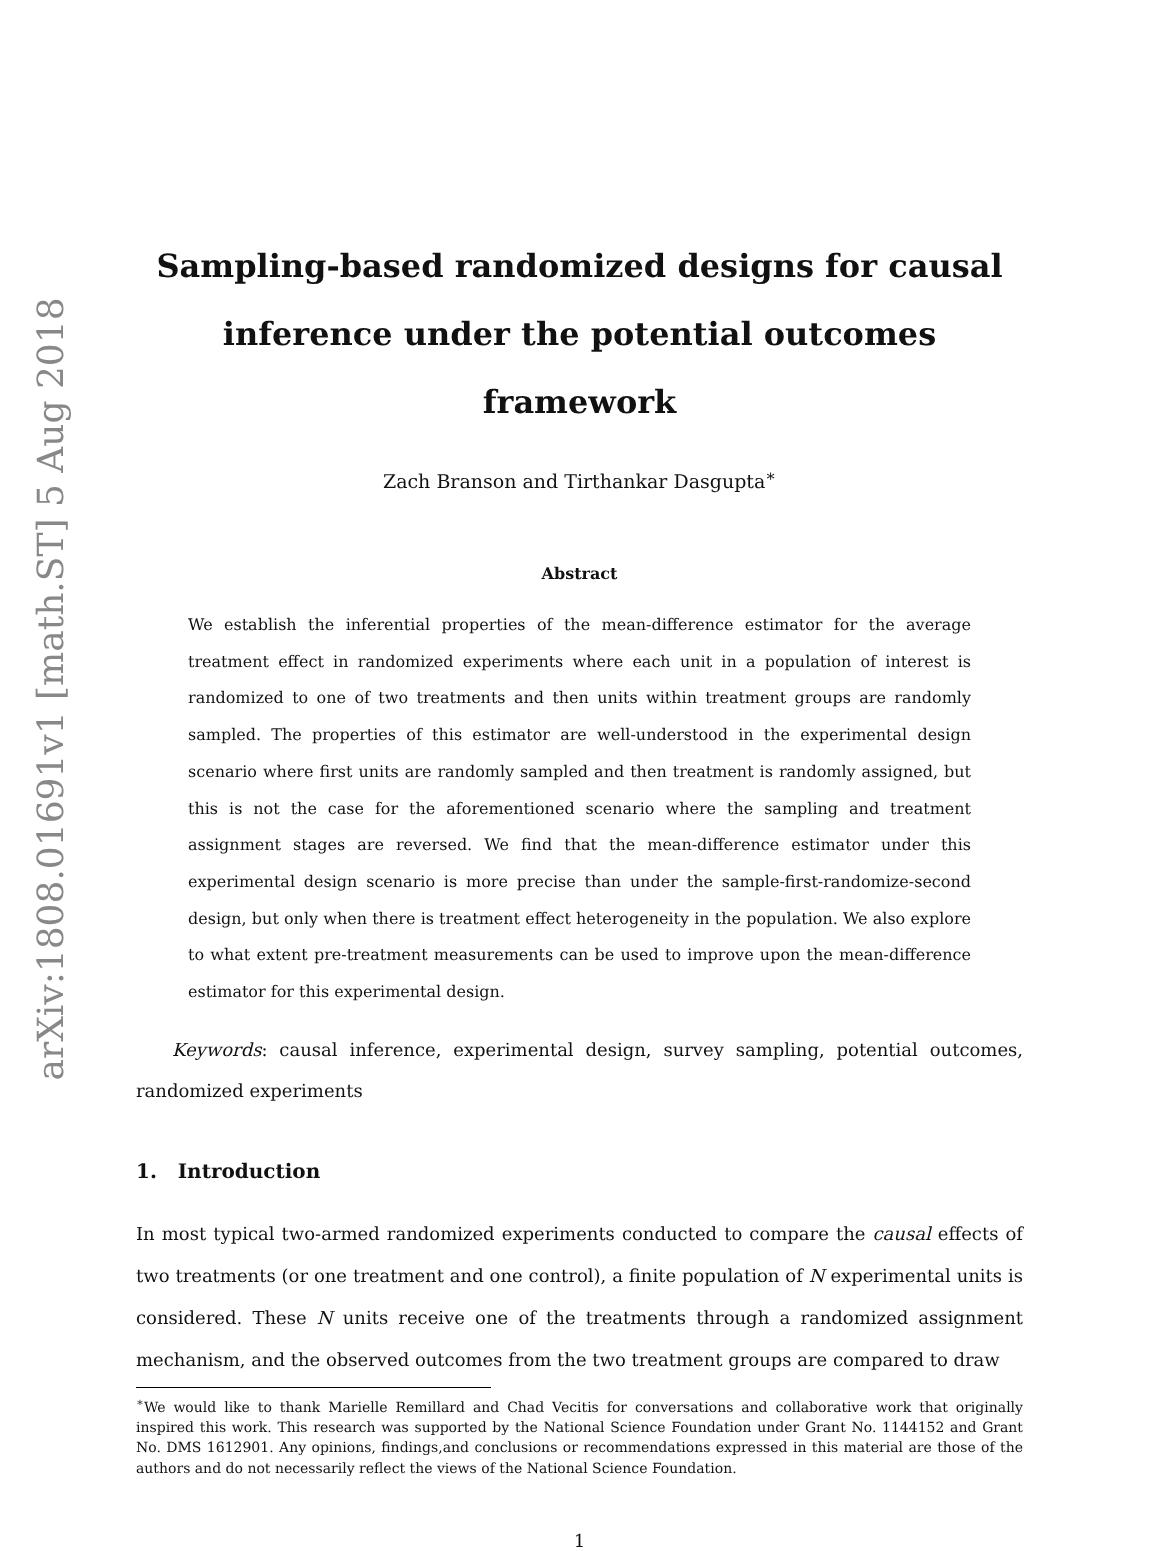arXiv:1808.01691v1 [math.ST] 5 Aug 2018
Sampling-based randomized designs for causal
inference under the potential outcomes framework
Zach Branson and Tirthankar Dasgupta<sup>∗</sup>
Abstract
We establish the inferential properties of the mean-difference estimator for the average treatment effect in randomized experiments where each unit in a population of interest is randomized to one of two treatments and then units within treatment groups are randomly sampled. The properties of this estimator are well-understood in the experimental design scenario where first units are randomly sampled and then treatment is randomly assigned, but this is not the case for the aforementioned scenario where the sampling and treatment assignment stages are reversed. We find that the mean-difference estimator under this experimental design scenario is more precise than under the sample-first-randomize-second design, but only when there is treatment effect heterogeneity in the population. We also explore to what extent pre-treatment measurements can be used to improve upon the mean-difference estimator for this experimental design.
Keywords: causal inference, experimental design, survey sampling, potential outcomes, randomized experiments
1. Introduction
In most typical two-armed randomized experiments conducted to compare the causal effects of two treatments (or one treatment and one control), a finite population of N experimental units is considered. These N units receive one of the treatments through a randomized assignment mechanism, and the observed outcomes from the two treatment groups are compared to draw
<sup>∗</sup>We would like to thank Marielle Remillard and Chad Vecitis for conversations and collaborative work that originally inspired this work. This research was supported by the National Science Foundation under Grant No. 1144152 and Grant No. DMS 1612901. Any opinions, findings,and conclusions or recommendations expressed in this material are those of the authors and do not necessarily reflect the views of the National Science Foundation.
1